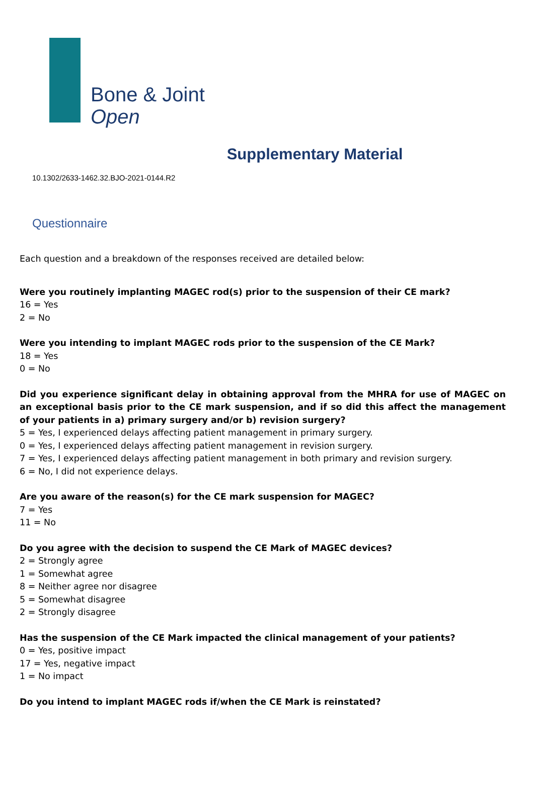Bone & Joint
Open
Supplementary Material
10.1302/2633-1462.32.BJO-2021-0144.R2
Questionnaire
Each question and a breakdown of the responses received are detailed below:
Were you routinely implanting MAGEC rod(s) prior to the suspension of their CE mark?
16 = Yes
2 = No
Were you intending to implant MAGEC rods prior to the suspension of the CE Mark?
18 = Yes
0 = No
Did you experience significant delay in obtaining approval from the MHRA for use of MAGEC on an exceptional basis prior to the CE mark suspension, and if so did this affect the management of your patients in a) primary surgery and/or b) revision surgery?
5 = Yes, I experienced delays affecting patient management in primary surgery.
0 = Yes, I experienced delays affecting patient management in revision surgery.
7 = Yes, I experienced delays affecting patient management in both primary and revision surgery.
6 = No, I did not experience delays.
Are you aware of the reason(s) for the CE mark suspension for MAGEC?
7 = Yes
11 = No
Do you agree with the decision to suspend the CE Mark of MAGEC devices?
2 = Strongly agree
1 = Somewhat agree
8 = Neither agree nor disagree
5 = Somewhat disagree
2 = Strongly disagree
Has the suspension of the CE Mark impacted the clinical management of your patients?
0 = Yes, positive impact
17 = Yes, negative impact
1 = No impact
Do you intend to implant MAGEC rods if/when the CE Mark is reinstated?